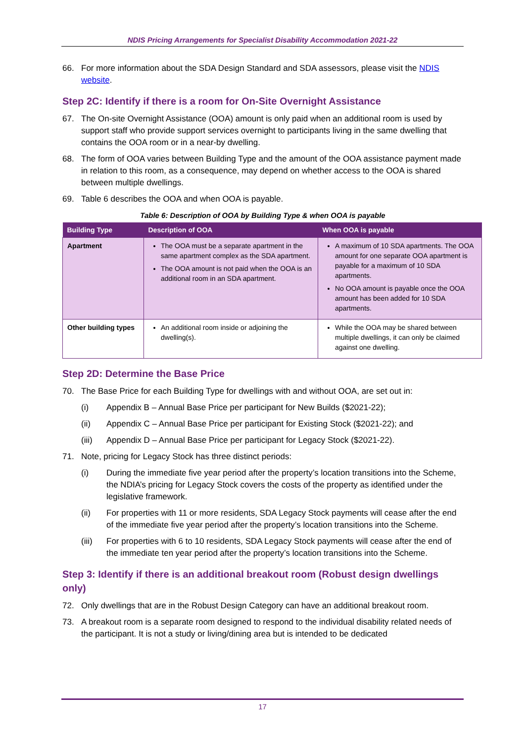NDIS Pricing Arrangements for Specialist Disability Accommodation 2021-22
66. For more information about the SDA Design Standard and SDA assessors, please visit the NDIS website.
Step 2C: Identify if there is a room for On-Site Overnight Assistance
67. The On-site Overnight Assistance (OOA) amount is only paid when an additional room is used by support staff who provide support services overnight to participants living in the same dwelling that contains the OOA room or in a near-by dwelling.
68. The form of OOA varies between Building Type and the amount of the OOA assistance payment made in relation to this room, as a consequence, may depend on whether access to the OOA is shared between multiple dwellings.
69. Table 6 describes the OOA and when OOA is payable.
Table 6: Description of OOA by Building Type & when OOA is payable
| Building Type | Description of OOA | When OOA is payable |
| --- | --- | --- |
| Apartment | The OOA must be a separate apartment in the same apartment complex as the SDA apartment. The OOA amount is not paid when the OOA is an additional room in an SDA apartment. | A maximum of 10 SDA apartments. The OOA amount for one separate OOA apartment is payable for a maximum of 10 SDA apartments. No OOA amount is payable once the OOA amount has been added for 10 SDA apartments. |
| Other building types | An additional room inside or adjoining the dwelling(s). | While the OOA may be shared between multiple dwellings, it can only be claimed against one dwelling. |
Step 2D: Determine the Base Price
70. The Base Price for each Building Type for dwellings with and without OOA, are set out in:
(i) Appendix B – Annual Base Price per participant for New Builds ($2021-22);
(ii) Appendix C – Annual Base Price per participant for Existing Stock ($2021-22); and
(iii) Appendix D – Annual Base Price per participant for Legacy Stock ($2021-22).
71. Note, pricing for Legacy Stock has three distinct periods:
(i) During the immediate five year period after the property’s location transitions into the Scheme, the NDIA’s pricing for Legacy Stock covers the costs of the property as identified under the legislative framework.
(ii) For properties with 11 or more residents, SDA Legacy Stock payments will cease after the end of the immediate five year period after the property’s location transitions into the Scheme.
(iii) For properties with 6 to 10 residents, SDA Legacy Stock payments will cease after the end of the immediate ten year period after the property’s location transitions into the Scheme.
Step 3: Identify if there is an additional breakout room (Robust design dwellings only)
72. Only dwellings that are in the Robust Design Category can have an additional breakout room.
73. A breakout room is a separate room designed to respond to the individual disability related needs of the participant. It is not a study or living/dining area but is intended to be dedicated
17